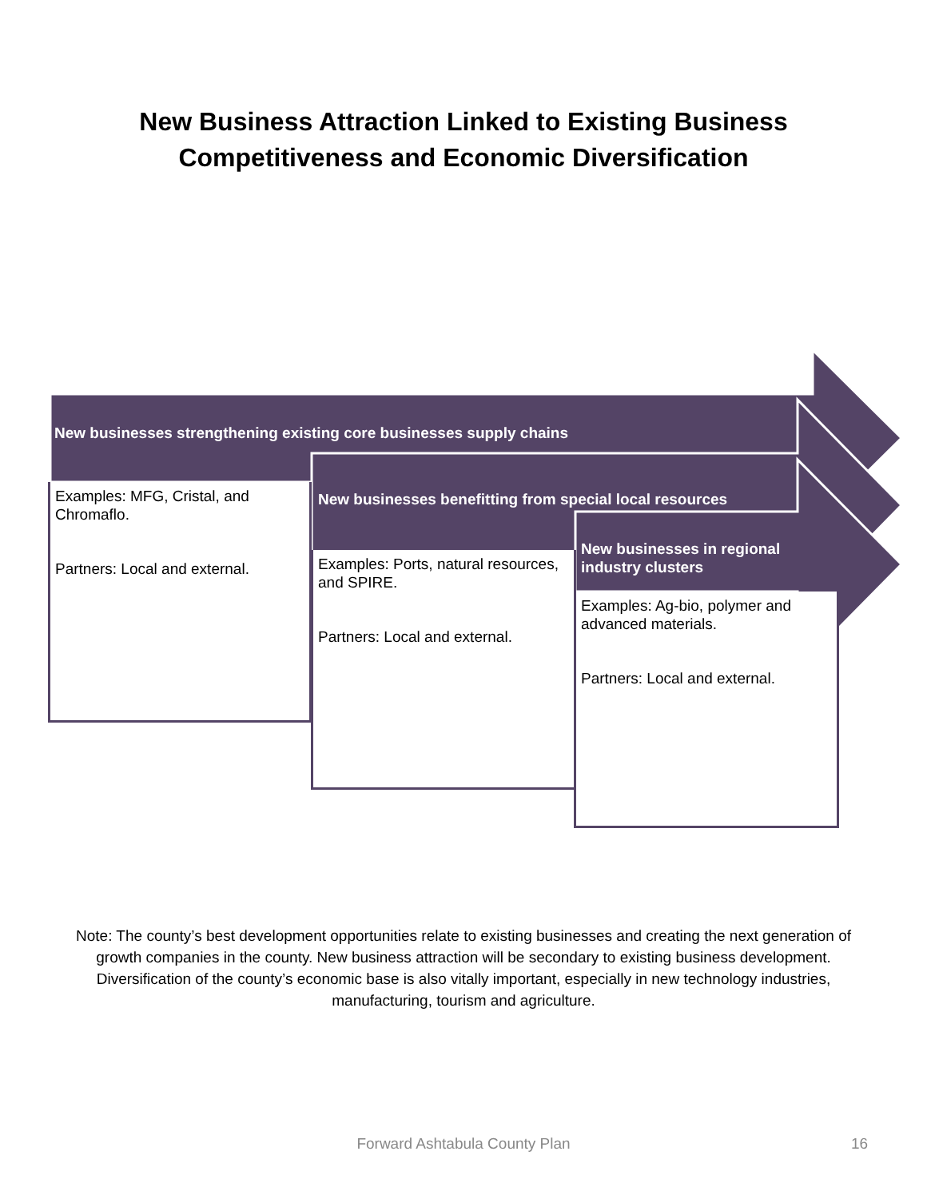New Business Attraction Linked to Existing Business
Competitiveness and Economic Diversification
New businesses strengthening existing core businesses supply chains
Examples: MFG, Cristal, and Chromaflo.
Partners: Local and external.
New businesses benefitting from special local resources
Examples: Ports, natural resources, and SPIRE.
Partners: Local and external.
New businesses in regional industry clusters
Examples: Ag-bio, polymer and advanced materials.
Partners: Local and external.
Note: The county’s best development opportunities relate to existing businesses and creating the next generation of growth companies in the county. New business attraction will be secondary to existing business development. Diversification of the county’s economic base is also vitally important, especially in new technology industries, manufacturing, tourism and agriculture.
Forward Ashtabula County Plan 16